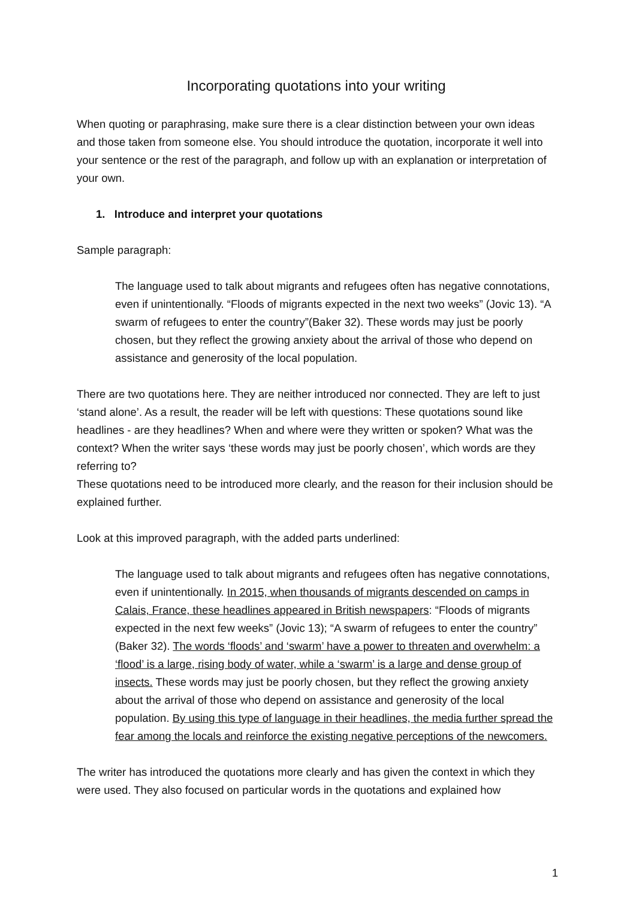Incorporating quotations into your writing
When quoting or paraphrasing, make sure there is a clear distinction between your own ideas and those taken from someone else. You should introduce the quotation, incorporate it well into your sentence or the rest of the paragraph, and follow up with an explanation or interpretation of your own.
1. Introduce and interpret your quotations
Sample paragraph:
The language used to talk about migrants and refugees often has negative connotations, even if unintentionally. “Floods of migrants expected in the next two weeks” (Jovic 13). “A swarm of refugees to enter the country”(Baker 32). These words may just be poorly chosen, but they reflect the growing anxiety about the arrival of those who depend on assistance and generosity of the local population.
There are two quotations here. They are neither introduced nor connected. They are left to just ‘stand alone’. As a result, the reader will be left with questions: These quotations sound like headlines - are they headlines? When and where were they written or spoken? What was the context? When the writer says ‘these words may just be poorly chosen’, which words are they referring to?
These quotations need to be introduced more clearly, and the reason for their inclusion should be explained further.
Look at this improved paragraph, with the added parts underlined:
The language used to talk about migrants and refugees often has negative connotations, even if unintentionally. In 2015, when thousands of migrants descended on camps in Calais, France, these headlines appeared in British newspapers: “Floods of migrants expected in the next few weeks” (Jovic 13); “A swarm of refugees to enter the country” (Baker 32). The words ‘floods’ and ‘swarm’ have a power to threaten and overwhelm: a ‘flood’ is a large, rising body of water, while a ‘swarm’ is a large and dense group of insects. These words may just be poorly chosen, but they reflect the growing anxiety about the arrival of those who depend on assistance and generosity of the local population. By using this type of language in their headlines, the media further spread the fear among the locals and reinforce the existing negative perceptions of the newcomers.
The writer has introduced the quotations more clearly and has given the context in which they were used. They also focused on particular words in the quotations and explained how
1